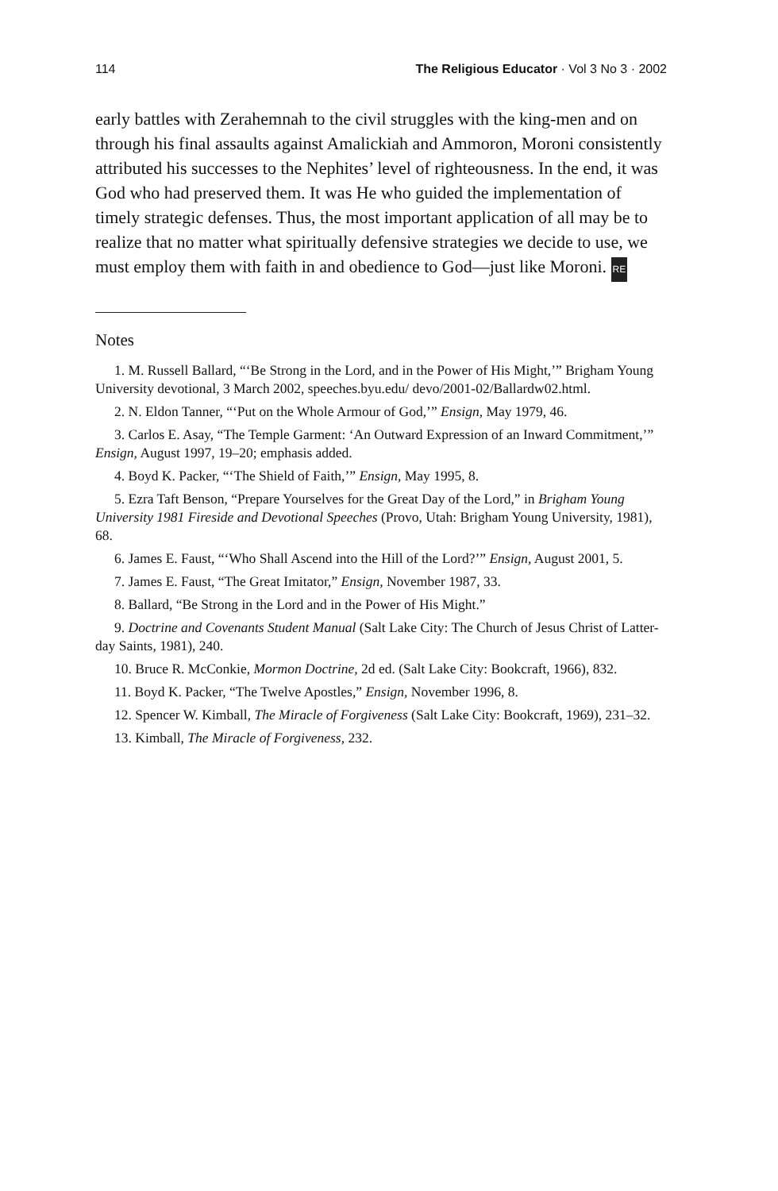114 The Religious Educator · Vol 3 No 3 · 2002
early battles with Zerahemnah to the civil struggles with the king-men and on through his final assaults against Amalickiah and Ammoron, Moroni consistently attributed his successes to the Nephites’ level of righteousness. In the end, it was God who had preserved them. It was He who guided the implementation of timely strategic defenses. Thus, the most important application of all may be to realize that no matter what spiritually defensive strategies we decide to use, we must employ them with faith in and obedience to God—just like Moroni. RE
Notes
1. M. Russell Ballard, “‘Be Strong in the Lord, and in the Power of His Might,’” Brigham Young University devotional, 3 March 2002, speeches.byu.edu/ devo/2001-02/Ballardw02.html.
2. N. Eldon Tanner, “‘Put on the Whole Armour of God,’” Ensign, May 1979, 46.
3. Carlos E. Asay, “The Temple Garment: ‘An Outward Expression of an Inward Commitment,’” Ensign, August 1997, 19–20; emphasis added.
4. Boyd K. Packer, “‘The Shield of Faith,’” Ensign, May 1995, 8.
5. Ezra Taft Benson, “Prepare Yourselves for the Great Day of the Lord,” in Brigham Young University 1981 Fireside and Devotional Speeches (Provo, Utah: Brigham Young University, 1981), 68.
6. James E. Faust, “‘Who Shall Ascend into the Hill of the Lord?’” Ensign, August 2001, 5.
7. James E. Faust, “The Great Imitator,” Ensign, November 1987, 33.
8. Ballard, “Be Strong in the Lord and in the Power of His Might.”
9. Doctrine and Covenants Student Manual (Salt Lake City: The Church of Jesus Christ of Latter-day Saints, 1981), 240.
10. Bruce R. McConkie, Mormon Doctrine, 2d ed. (Salt Lake City: Bookcraft, 1966), 832.
11. Boyd K. Packer, “The Twelve Apostles,” Ensign, November 1996, 8.
12. Spencer W. Kimball, The Miracle of Forgiveness (Salt Lake City: Bookcraft, 1969), 231–32.
13. Kimball, The Miracle of Forgiveness, 232.